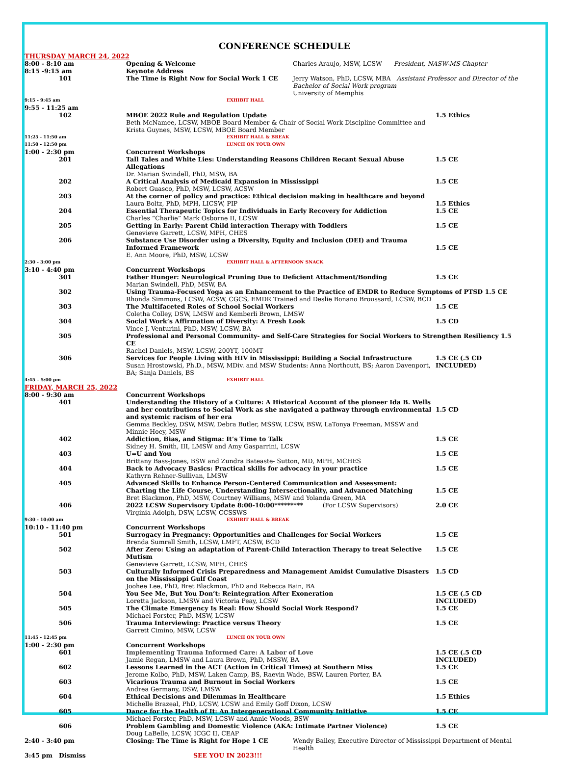CONFERENCE SCHEDULE
| THURSDAY MARCH 24, 2022 | | | |
| 8:00 - 8:10 am | Opening & Welcome | Charles Araujo, MSW, LCSW President, NASW-MS Chapter | |
| 8:15 -9:15 am | Keynote Address | | |
| 101 | The Time is Right Now for Social Work 1 CE | Jerry Watson, PhD, LCSW, MBA Assistant Professor and Director of the Bachelor of Social Work program University of Memphis | |
| 9:15 - 9:45 am | EXHIBIT HALL | | |
| 9:55 - 11:25 am | | | |
| 102 | MBOE 2022 Rule and Regulation Update Beth McNamee, LCSW, MBOE Board Member & Chair of Social Work Discipline Committee and Krista Guynes, MSW, LCSW, MBOE Board Member | | 1.5 Ethics |
| 11:25 - 11:50 am 11:50 - 12:50 pm | EXHIBIT HALL & BREAK LUNCH ON YOUR OWN | | |
| 1:00 - 2:30 pm | Concurrent Workshops | | |
| 201 | Tall Tales and White Lies: Understanding Reasons Children Recant Sexual Abuse Allegations Dr. Marian Swindell, PhD, MSW, BA | | 1.5 CE |
| 202 | A Critical Analysis of Medicaid Expansion in Mississippi Robert Guasco, PhD, MSW, LCSW, ACSW | | 1.5 CE |
| 203 | At the corner of policy and practice: Ethical decision making in healthcare and beyond Laura Boltz, PhD, MPH, LICSW, PIP | | 1.5 Ethics |
| 204 | Essential Therapeutic Topics for Individuals in Early Recovery for Addiction Charles “Charlie” Mark Osborne II, LCSW | | 1.5 CE |
| 205 | Getting in Early: Parent Child interaction Therapy with Toddlers Genevieve Garrett, LCSW, MPH, CHES | | 1.5 CE |
| 206 | Substance Use Disorder using a Diversity, Equity and Inclusion (DEI) and Trauma Informed Framework E. Ann Moore, PhD, MSW, LCSW | | 1.5 CE |
| 2:30 - 3:00 pm | EXHIBIT HALL & AFTERNOON SNACK | | |
| 3:10 - 4:40 pm | Concurrent Workshops | | |
| 301 | Father Hunger: Neurological Pruning Due to Deficient Attachment/Bonding Marian Swindell, PhD, MSW, BA | | 1.5 CE |
| 302 | Using Trauma-Focused Yoga as an Enhancement to the Practice of EMDR to Reduce Symptoms of PTSD 1.5 CE Rhonda Simmons, LCSW, ACSW, CGCS, EMDR Trained and Deslie Bonano Broussard, LCSW, BCD | | |
| 303 | The Multifaceted Roles of School Social Workers Coletha Colley, DSW, LMSW and Kemberli Brown, LMSW | | 1.5 CE |
| 304 | Social Work’s Affirmation of Diversity: A Fresh Look Vince J. Venturini, PhD, MSW, LCSW, BA | | 1.5 CD |
| 305 | Professional and Personal Community- and Self-Care Strategies for Social Workers to Strengthen Resiliency 1.5 CE Rachel Daniels, MSW, LCSW, 200YT, 100MT | | |
| 306 | Services for People Living with HIV in Mississippi: Building a Social Infrastructure Susan Hrostowski, Ph.D., MSW, MDiv. and MSW Students: Anna Northcutt, BS; Aaron Davenport, BA; Sanja Daniels, BS | | 1.5 CE (.5 CD INCLUDED) |
| 4:45 – 5:00 pm | EXHIBIT HALL | | |
| FRIDAY, MARCH 25, 2022 | | | |
| 8:00 - 9:30 am | Concurrent Workshops | | |
| 401 | Understanding the History of a Culture: A Historical Account of the pioneer Ida B. Wells and her contributions to Social Work as she navigated a pathway through environmental and systemic racism of her era Gemma Beckley, DSW, MSW, Debra Butler, MSSW, LCSW, BSW, LaTonya Freeman, MSSW and Minnie Hoey, MSW | | 1.5 CD |
| 402 | Addiction, Bias, and Stigma: It’s Time to Talk Sidney H. Smith, III, LMSW and Amy Gasparrini, LCSW | | 1.5 CE |
| 403 | U=U and You Brittany Bass-Jones, BSW and Zundra Bateaste- Sutton, MD, MPH, MCHES | | 1.5 CE |
| 404 | Back to Advocacy Basics: Practical skills for advocacy in your practice Kathyrn Rehner-Sullivan, LMSW | | 1.5 CE |
| 405 | Advanced Skills to Enhance Person-Centered Communication and Assessment: Charting the Life Course, Understanding Intersectionality, and Advanced Matching Bret Blackmon, PhD, MSW, Courtney Williams, MSW and Yolanda Green, MA | | 1.5 CE |
| 406 | 2022 LCSW Supervisory Update 8:00-10:00********* (For LCSW Supervisors) Virginia Adolph, DSW, LCSW, CCSSWS | | 2.0 CE |
| 9:30 - 10:00 am | EXHIBIT HALL & BREAK | | |
| 10:10 - 11:40 pm | Concurrent Workshops | | |
| 501 | Surrogacy in Pregnancy: Opportunities and Challenges for Social Workers Brenda Sumrall Smith, LCSW, LMFT, ACSW, BCD | | 1.5 CE |
| 502 | After Zero: Using an adaptation of Parent-Child Interaction Therapy to treat Selective Mutism Genevieve Garrett, LCSW, MPH, CHES | | 1.5 CE |
| 503 | Culturally Informed Crisis Preparedness and Management Amidst Cumulative Disasters on the Mississippi Gulf Coast Joohee Lee, PhD, Bret Blackmon, PhD and Rebecca Bain, BA | | 1.5 CD |
| 504 | You See Me, But You Don’t: Reintegration After Exoneration Loretta Jackson, LMSW and Victoria Peay, LCSW | | 1.5 CE (.5 CD INCLUDED) |
| 505 | The Climate Emergency Is Real: How Should Social Work Respond? Michael Forster, PhD, MSW, LCSW | | 1.5 CE |
| 506 | Trauma Interviewing: Practice versus Theory Garrett Cimino, MSW, LCSW | | 1.5 CE |
| 11:45 - 12:45 pm | LUNCH ON YOUR OWN | | |
| 1:00 - 2:30 pm | Concurrent Workshops | | |
| 601 | Implementing Trauma Informed Care: A Labor of Love Jamie Regan, LMSW and Laura Brown, PhD, MSSW, BA | | 1.5 CE (.5 CD INCLUDED) |
| 602 | Lessons Learned in the ACT (Action in Critical Times) at Southern Miss Jerome Kolbo, PhD, MSW, Laken Camp, BS, Raevin Wade, BSW, Lauren Porter, BA | | 1.5 CE |
| 603 | Vicarious Trauma and Burnout in Social Workers Andrea Germany, DSW, LMSW | | 1.5 CE |
| 604 | Ethical Decisions and Dilemmas in Healthcare Michelle Brazeal, PhD, LCSW, LCSW and Emily Goff Dixon, LCSW | | 1.5 Ethics |
| 605 | Dance for the Health of It: An Intergenerational Community Initiative Michael Forster, PhD, MSW, LCSW and Annie Woods, BSW | | 1.5 CE |
| 606 | Problem Gambling and Domestic Violence (AKA: Intimate Partner Violence) Doug LaBelle, LCSW, ICGC II, CEAP | | 1.5 CE |
| 2:40 - 3:40 pm | Closing: The Time is Right for Hope 1 CE | Wendy Bailey, Executive Director of Mississippi Department of Mental Health | |
| 3:45 pm Dismiss | SEE YOU IN 2023!!! | | |